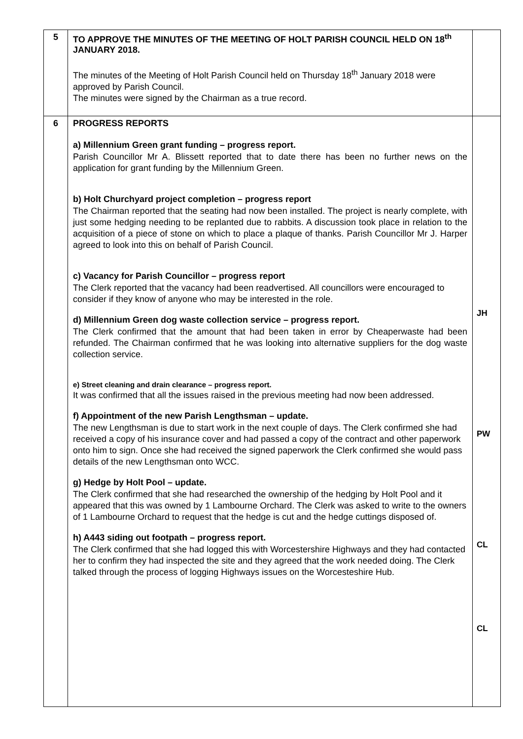| 5 | TO APPROVE THE MINUTES OF THE MEETING OF HOLT PARISH COUNCIL HELD ON 18<sup>th</sup> JANUARY 2018. The minutes of the Meeting of Holt Parish Council held on Thursday 18<sup>th</sup> January 2018 were approved by Parish Council. The minutes were signed by the Chairman as a true record. | |
| 6 | PROGRESS REPORTS a) Millennium Green grant funding – progress report. Parish Councillor Mr A. Blissett reported that to date there has been no further news on the application for grant funding by the Millennium Green. b) Holt Churchyard project completion – progress report The Chairman reported that the seating had now been installed. The project is nearly complete, with just some hedging needing to be replanted due to rabbits. A discussion took place in relation to the acquisition of a piece of stone on which to place a plaque of thanks. Parish Councillor Mr J. Harper agreed to look into this on behalf of Parish Council. c) Vacancy for Parish Councillor – progress report The Clerk reported that the vacancy had been readvertised. All councillors were encouraged to consider if they know of anyone who may be interested in the role. d) Millennium Green dog waste collection service – progress report. The Clerk confirmed that the amount that had been taken in error by Cheaperwaste had been refunded. The Chairman confirmed that he was looking into alternative suppliers for the dog waste collection service. e) Street cleaning and drain clearance – progress report. It was confirmed that all the issues raised in the previous meeting had now been addressed. f) Appointment of the new Parish Lengthsman – update. The new Lengthsman is due to start work in the next couple of days. The Clerk confirmed she had received a copy of his insurance cover and had passed a copy of the contract and other paperwork onto him to sign. Once she had received the signed paperwork the Clerk confirmed she would pass details of the new Lengthsman onto WCC. g) Hedge by Holt Pool – update. The Clerk confirmed that she had researched the ownership of the hedging by Holt Pool and it appeared that this was owned by 1 Lambourne Orchard. The Clerk was asked to write to the owners of 1 Lambourne Orchard to request that the hedge is cut and the hedge cuttings disposed of. h) A443 siding out footpath – progress report. The Clerk confirmed that she had logged this with Worcestershire Highways and they had contacted her to confirm they had inspected the site and they agreed that the work needed doing. The Clerk talked through the process of logging Highways issues on the Worcesteshire Hub. | JH PW CL CL |